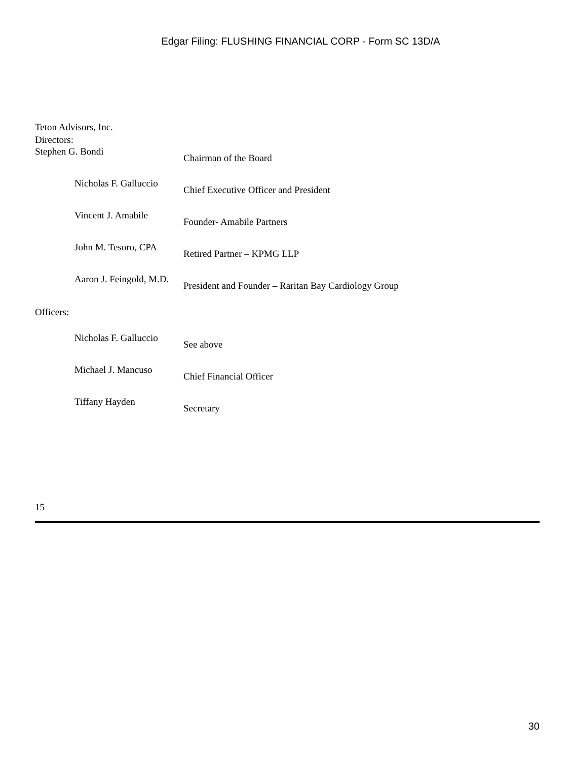Edgar Filing: FLUSHING FINANCIAL CORP - Form SC 13D/A
Teton Advisors, Inc.
Directors:
| Stephen G. Bondi | Chairman of the Board |
| Nicholas F. Galluccio | Chief Executive Officer and President |
| Vincent J. Amabile | Founder- Amabile Partners |
| John M. Tesoro, CPA | Retired Partner – KPMG LLP |
| Aaron J. Feingold, M.D. | President and Founder – Raritan Bay Cardiology Group |
Officers:
| Nicholas F. Galluccio | See above |
| Michael J. Mancuso | Chief Financial Officer |
| Tiffany Hayden | Secretary |
15
30